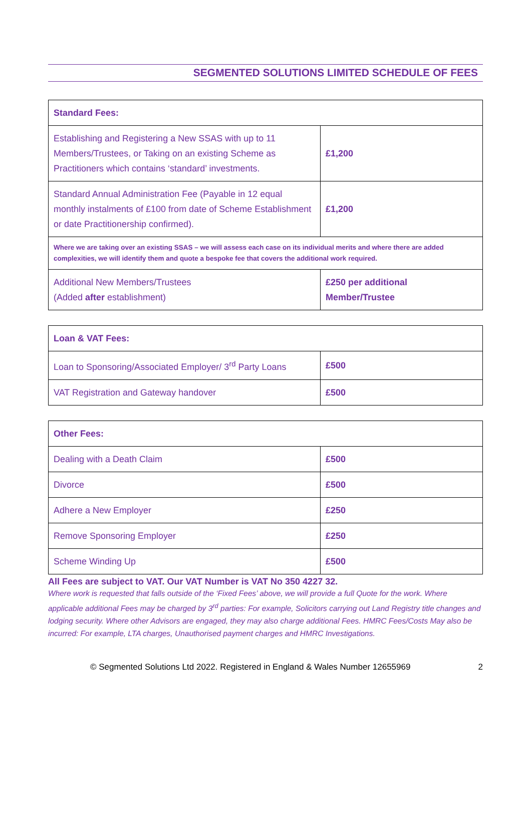SEGMENTED SOLUTIONS LIMITED SCHEDULE OF FEES
| Standard Fees: | |
| --- | --- |
| Establishing and Registering a New SSAS with up to 11 Members/Trustees, or Taking on an existing Scheme as Practitioners which contains ‘standard’ investments. | £1,200 |
| Standard Annual Administration Fee (Payable in 12 equal monthly instalments of £100 from date of Scheme Establishment or date Practitionership confirmed). | £1,200 |
| Where we are taking over an existing SSAS – we will assess each case on its individual merits and where there are added complexities, we will identify them and quote a bespoke fee that covers the additional work required. | |
| Additional New Members/Trustees (Added after establishment) | £250 per additional Member/Trustee |
| Loan & VAT Fees: | |
| --- | --- |
| Loan to Sponsoring/Associated Employer/ 3<sup>rd</sup> Party Loans | £500 |
| VAT Registration and Gateway handover | £500 |
| Other Fees: | |
| --- | --- |
| Dealing with a Death Claim | £500 |
| Divorce | £500 |
| Adhere a New Employer | £250 |
| Remove Sponsoring Employer | £250 |
| Scheme Winding Up | £500 |
All Fees are subject to VAT. Our VAT Number is VAT No 350 4227 32.
Where work is requested that falls outside of the ‘Fixed Fees’ above, we will provide a full Quote for the work. Where applicable additional Fees may be charged by 3<sup>rd</sup> parties: For example, Solicitors carrying out Land Registry title changes and lodging security. Where other Advisors are engaged, they may also charge additional Fees. HMRC Fees/Costs May also be incurred: For example, LTA charges, Unauthorised payment charges and HMRC Investigations.
© Segmented Solutions Ltd 2022. Registered in England & Wales Number 12655969 2